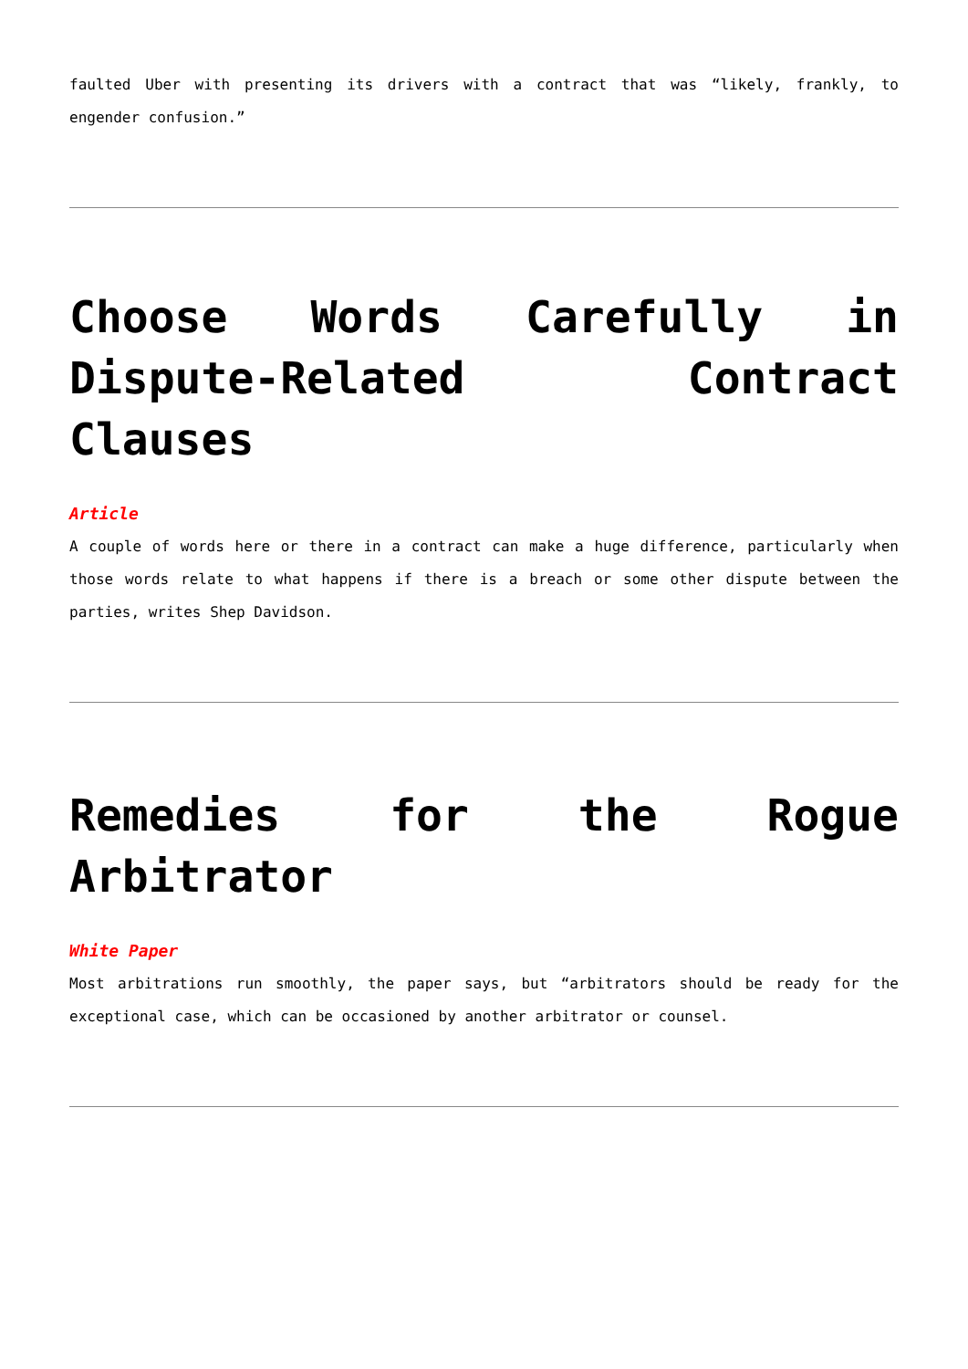faulted Uber with presenting its drivers with a contract that was “likely, frankly, to engender confusion.”
Choose Words Carefully in Dispute-Related Contract Clauses
Article
A couple of words here or there in a contract can make a huge difference, particularly when those words relate to what happens if there is a breach or some other dispute between the parties, writes Shep Davidson.
Remedies for the Rogue Arbitrator
White Paper
Most arbitrations run smoothly, the paper says, but “arbitrators should be ready for the exceptional case, which can be occasioned by another arbitrator or counsel.